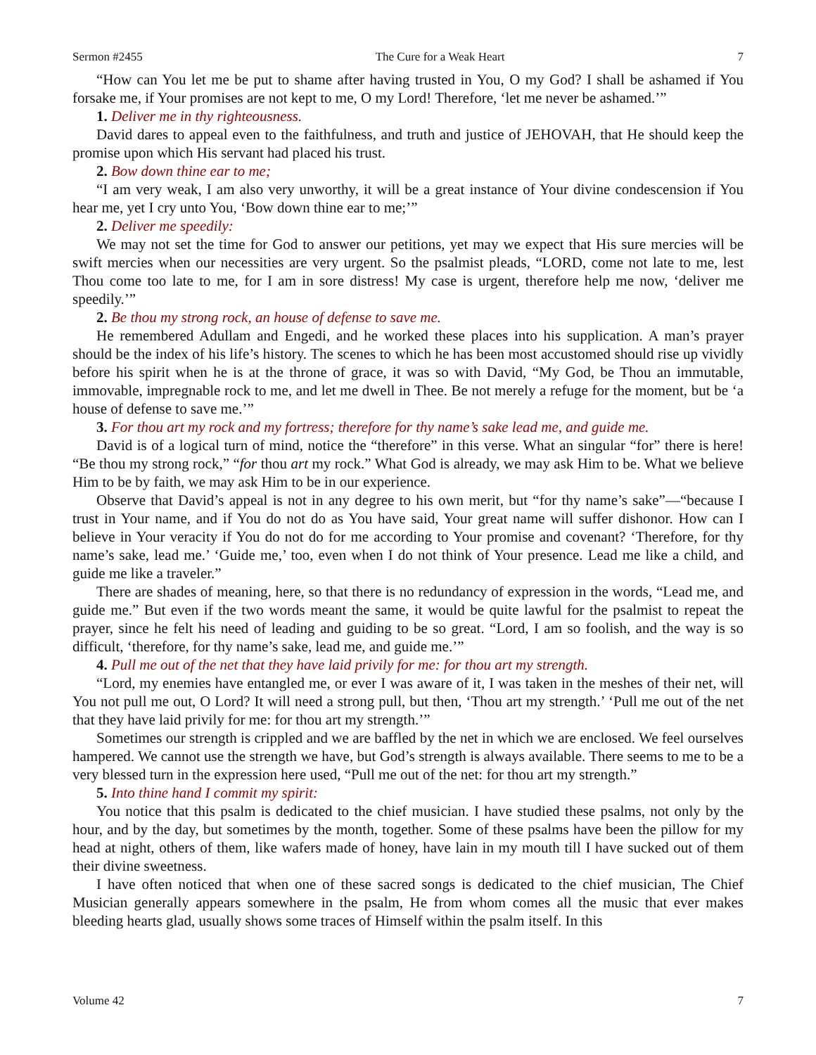Sermon #2455 The Cure for a Weak Heart 7
“How can You let me be put to shame after having trusted in You, O my God? I shall be ashamed if You forsake me, if Your promises are not kept to me, O my Lord! Therefore, ‘let me never be ashamed.’”
1. Deliver me in thy righteousness.
David dares to appeal even to the faithfulness, and truth and justice of JEHOVAH, that He should keep the promise upon which His servant had placed his trust.
2. Bow down thine ear to me;
“I am very weak, I am also very unworthy, it will be a great instance of Your divine condescension if You hear me, yet I cry unto You, ‘Bow down thine ear to me;’”
2. Deliver me speedily:
We may not set the time for God to answer our petitions, yet may we expect that His sure mercies will be swift mercies when our necessities are very urgent. So the psalmist pleads, “LORD, come not late to me, lest Thou come too late to me, for I am in sore distress! My case is urgent, therefore help me now, ‘deliver me speedily.’”
2. Be thou my strong rock, an house of defense to save me.
He remembered Adullam and Engedi, and he worked these places into his supplication. A man’s prayer should be the index of his life’s history. The scenes to which he has been most accustomed should rise up vividly before his spirit when he is at the throne of grace, it was so with David, “My God, be Thou an immutable, immovable, impregnable rock to me, and let me dwell in Thee. Be not merely a refuge for the moment, but be ‘a house of defense to save me.’”
3. For thou art my rock and my fortress; therefore for thy name’s sake lead me, and guide me.
David is of a logical turn of mind, notice the “therefore” in this verse. What an singular “for” there is here! “Be thou my strong rock,” “for thou art my rock.” What God is already, we may ask Him to be. What we believe Him to be by faith, we may ask Him to be in our experience.
Observe that David’s appeal is not in any degree to his own merit, but “for thy name’s sake”—“because I trust in Your name, and if You do not do as You have said, Your great name will suffer dishonor. How can I believe in Your veracity if You do not do for me according to Your promise and covenant? ‘Therefore, for thy name’s sake, lead me.’ ‘Guide me,’ too, even when I do not think of Your presence. Lead me like a child, and guide me like a traveler.”
There are shades of meaning, here, so that there is no redundancy of expression in the words, “Lead me, and guide me.” But even if the two words meant the same, it would be quite lawful for the psalmist to repeat the prayer, since he felt his need of leading and guiding to be so great. “Lord, I am so foolish, and the way is so difficult, ‘therefore, for thy name’s sake, lead me, and guide me.’”
4. Pull me out of the net that they have laid privily for me: for thou art my strength.
“Lord, my enemies have entangled me, or ever I was aware of it, I was taken in the meshes of their net, will You not pull me out, O Lord? It will need a strong pull, but then, ‘Thou art my strength.’ ‘Pull me out of the net that they have laid privily for me: for thou art my strength.’”
Sometimes our strength is crippled and we are baffled by the net in which we are enclosed. We feel ourselves hampered. We cannot use the strength we have, but God’s strength is always available. There seems to me to be a very blessed turn in the expression here used, “Pull me out of the net: for thou art my strength.”
5. Into thine hand I commit my spirit:
You notice that this psalm is dedicated to the chief musician. I have studied these psalms, not only by the hour, and by the day, but sometimes by the month, together. Some of these psalms have been the pillow for my head at night, others of them, like wafers made of honey, have lain in my mouth till I have sucked out of them their divine sweetness.
I have often noticed that when one of these sacred songs is dedicated to the chief musician, The Chief Musician generally appears somewhere in the psalm, He from whom comes all the music that ever makes bleeding hearts glad, usually shows some traces of Himself within the psalm itself. In this
Volume 42 7